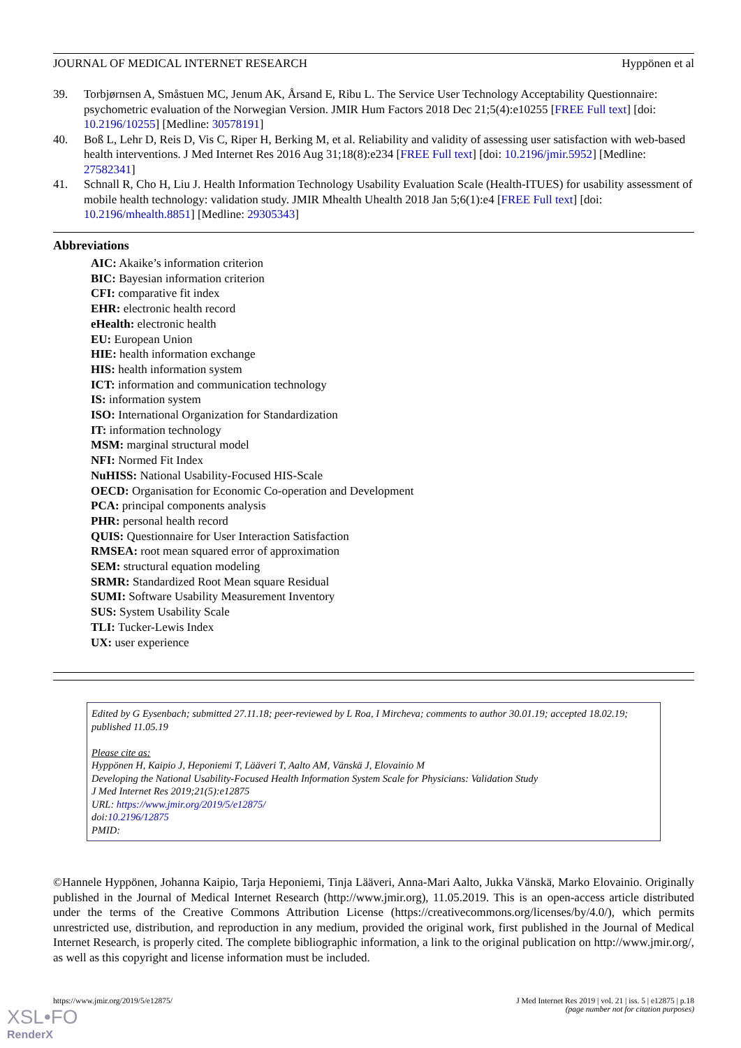JOURNAL OF MEDICAL INTERNET RESEARCH Hyppönen et al
39. Torbjørnsen A, Småstuen MC, Jenum AK, Årsand E, Ribu L. The Service User Technology Acceptability Questionnaire: psychometric evaluation of the Norwegian Version. JMIR Hum Factors 2018 Dec 21;5(4):e10255 [FREE Full text] [doi: 10.2196/10255] [Medline: 30578191]
40. Boß L, Lehr D, Reis D, Vis C, Riper H, Berking M, et al. Reliability and validity of assessing user satisfaction with web-based health interventions. J Med Internet Res 2016 Aug 31;18(8):e234 [FREE Full text] [doi: 10.2196/jmir.5952] [Medline: 27582341]
41. Schnall R, Cho H, Liu J. Health Information Technology Usability Evaluation Scale (Health-ITUES) for usability assessment of mobile health technology: validation study. JMIR Mhealth Uhealth 2018 Jan 5;6(1):e4 [FREE Full text] [doi: 10.2196/mhealth.8851] [Medline: 29305343]
Abbreviations
AIC: Akaike’s information criterion
BIC: Bayesian information criterion
CFI: comparative fit index
EHR: electronic health record
eHealth: electronic health
EU: European Union
HIE: health information exchange
HIS: health information system
ICT: information and communication technology
IS: information system
ISO: International Organization for Standardization
IT: information technology
MSM: marginal structural model
NFI: Normed Fit Index
NuHISS: National Usability-Focused HIS-Scale
OECD: Organisation for Economic Co-operation and Development
PCA: principal components analysis
PHR: personal health record
QUIS: Questionnaire for User Interaction Satisfaction
RMSEA: root mean squared error of approximation
SEM: structural equation modeling
SRMR: Standardized Root Mean square Residual
SUMI: Software Usability Measurement Inventory
SUS: System Usability Scale
TLI: Tucker-Lewis Index
UX: user experience
Edited by G Eysenbach; submitted 27.11.18; peer-reviewed by L Roa, I Mircheva; comments to author 30.01.19; accepted 18.02.19; published 11.05.19
Please cite as:
Hyppönen H, Kaipio J, Heponiemi T, Lääveri T, Aalto AM, Vänskä J, Elovainio M
Developing the National Usability-Focused Health Information System Scale for Physicians: Validation Study
J Med Internet Res 2019;21(5):e12875
URL: https://www.jmir.org/2019/5/e12875/
doi:10.2196/12875
PMID:
©Hannele Hyppönen, Johanna Kaipio, Tarja Heponiemi, Tinja Lääveri, Anna-Mari Aalto, Jukka Vänskä, Marko Elovainio. Originally published in the Journal of Medical Internet Research (http://www.jmir.org), 11.05.2019. This is an open-access article distributed under the terms of the Creative Commons Attribution License (https://creativecommons.org/licenses/by/4.0/), which permits unrestricted use, distribution, and reproduction in any medium, provided the original work, first published in the Journal of Medical Internet Research, is properly cited. The complete bibliographic information, a link to the original publication on http://www.jmir.org/, as well as this copyright and license information must be included.
https://www.jmir.org/2019/5/e12875/ J Med Internet Res 2019 | vol. 21 | iss. 5 | e12875 | p.18
(page number not for citation purposes)
XSL•FO
RenderX